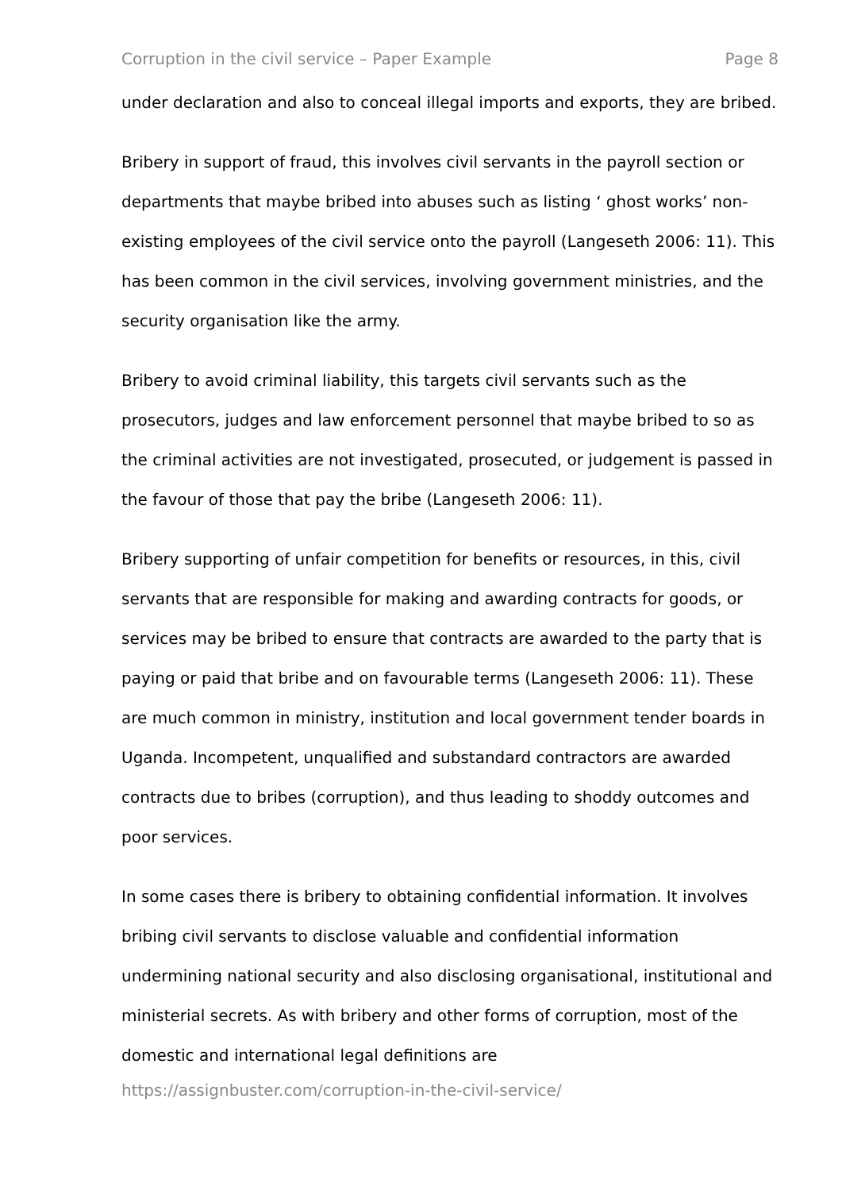Corruption in the civil service – Paper Example Page 8
under declaration and also to conceal illegal imports and exports, they are bribed.
Bribery in support of fraud, this involves civil servants in the payroll section or departments that maybe bribed into abuses such as listing ‘ ghost works’ non-existing employees of the civil service onto the payroll (Langeseth 2006: 11). This has been common in the civil services, involving government ministries, and the security organisation like the army.
Bribery to avoid criminal liability, this targets civil servants such as the prosecutors, judges and law enforcement personnel that maybe bribed to so as the criminal activities are not investigated, prosecuted, or judgement is passed in the favour of those that pay the bribe (Langeseth 2006: 11).
Bribery supporting of unfair competition for benefits or resources, in this, civil servants that are responsible for making and awarding contracts for goods, or services may be bribed to ensure that contracts are awarded to the party that is paying or paid that bribe and on favourable terms (Langeseth 2006: 11). These are much common in ministry, institution and local government tender boards in Uganda. Incompetent, unqualified and substandard contractors are awarded contracts due to bribes (corruption), and thus leading to shoddy outcomes and poor services.
In some cases there is bribery to obtaining confidential information. It involves bribing civil servants to disclose valuable and confidential information undermining national security and also disclosing organisational, institutional and ministerial secrets. As with bribery and other forms of corruption, most of the domestic and international legal definitions are
https://assignbuster.com/corruption-in-the-civil-service/